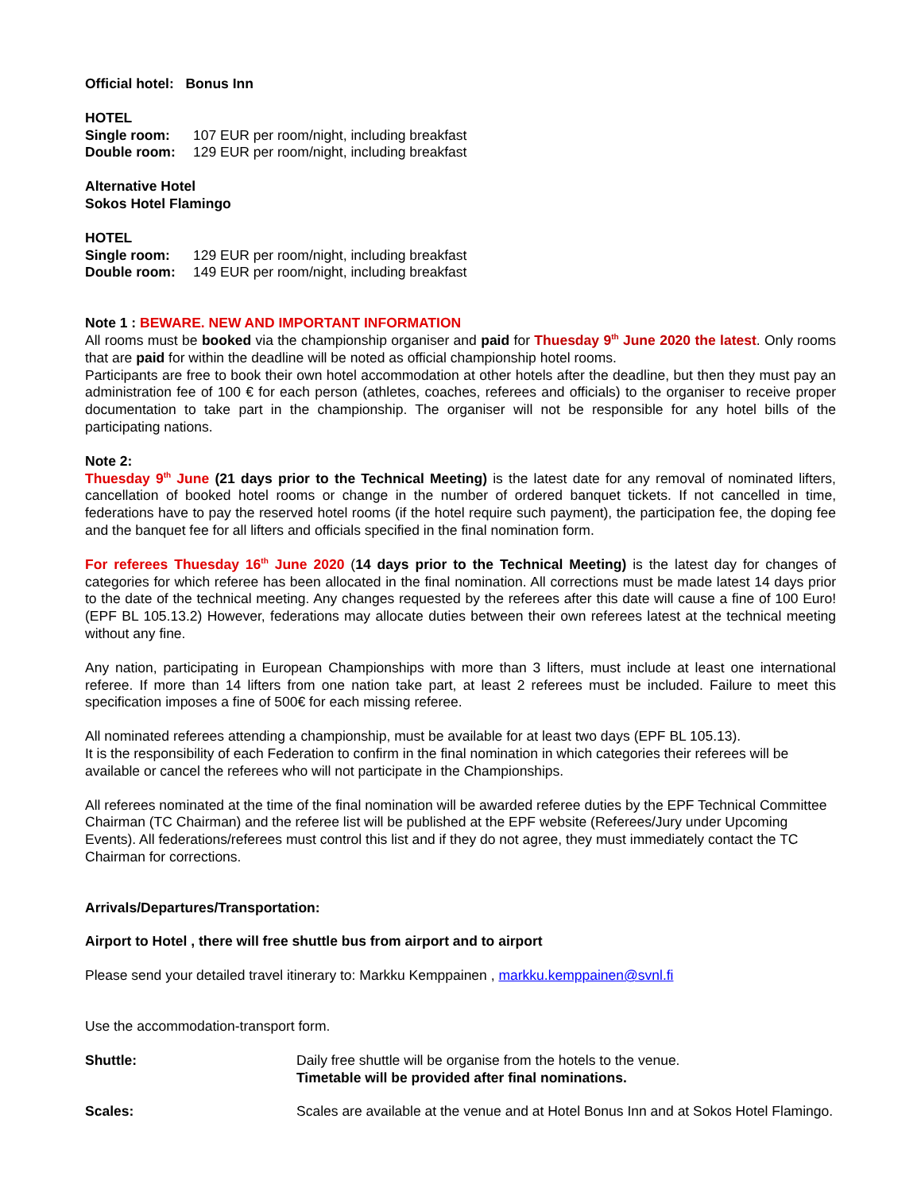Official hotel: Bonus Inn
HOTEL
Single room: 107 EUR per room/night, including breakfast
Double room: 129 EUR per room/night, including breakfast
Alternative Hotel
Sokos Hotel Flamingo
HOTEL
Single room: 129 EUR per room/night, including breakfast
Double room: 149 EUR per room/night, including breakfast
Note 1 : BEWARE. NEW AND IMPORTANT INFORMATION
All rooms must be booked via the championship organiser and paid for Thuesday 9<sup>th</sup> June 2020 the latest. Only rooms that are paid for within the deadline will be noted as official championship hotel rooms.
Participants are free to book their own hotel accommodation at other hotels after the deadline, but then they must pay an administration fee of 100 € for each person (athletes, coaches, referees and officials) to the organiser to receive proper documentation to take part in the championship. The organiser will not be responsible for any hotel bills of the participating nations.
Note 2:
Thuesday 9<sup>th</sup> June (21 days prior to the Technical Meeting) is the latest date for any removal of nominated lifters, cancellation of booked hotel rooms or change in the number of ordered banquet tickets. If not cancelled in time, federations have to pay the reserved hotel rooms (if the hotel require such payment), the participation fee, the doping fee and the banquet fee for all lifters and officials specified in the final nomination form.
For referees Thuesday 16<sup>th</sup> June 2020 (14 days prior to the Technical Meeting) is the latest day for changes of categories for which referee has been allocated in the final nomination. All corrections must be made latest 14 days prior to the date of the technical meeting. Any changes requested by the referees after this date will cause a fine of 100 Euro! (EPF BL 105.13.2) However, federations may allocate duties between their own referees latest at the technical meeting without any fine.
Any nation, participating in European Championships with more than 3 lifters, must include at least one international referee. If more than 14 lifters from one nation take part, at least 2 referees must be included. Failure to meet this specification imposes a fine of 500€ for each missing referee.
All nominated referees attending a championship, must be available for at least two days (EPF BL 105.13).
It is the responsibility of each Federation to confirm in the final nomination in which categories their referees will be available or cancel the referees who will not participate in the Championships.
All referees nominated at the time of the final nomination will be awarded referee duties by the EPF Technical Committee Chairman (TC Chairman) and the referee list will be published at the EPF website (Referees/Jury under Upcoming Events). All federations/referees must control this list and if they do not agree, they must immediately contact the TC Chairman for corrections.
Arrivals/Departures/Transportation:
Airport to Hotel , there will free shuttle bus from airport and to airport
Please send your detailed travel itinerary to: Markku Kemppainen , markku.kemppainen@svnl.fi
Use the accommodation-transport form.
Shuttle: Daily free shuttle will be organise from the hotels to the venue.
Timetable will be provided after final nominations.
Scales: Scales are available at the venue and at Hotel Bonus Inn and at Sokos Hotel Flamingo.